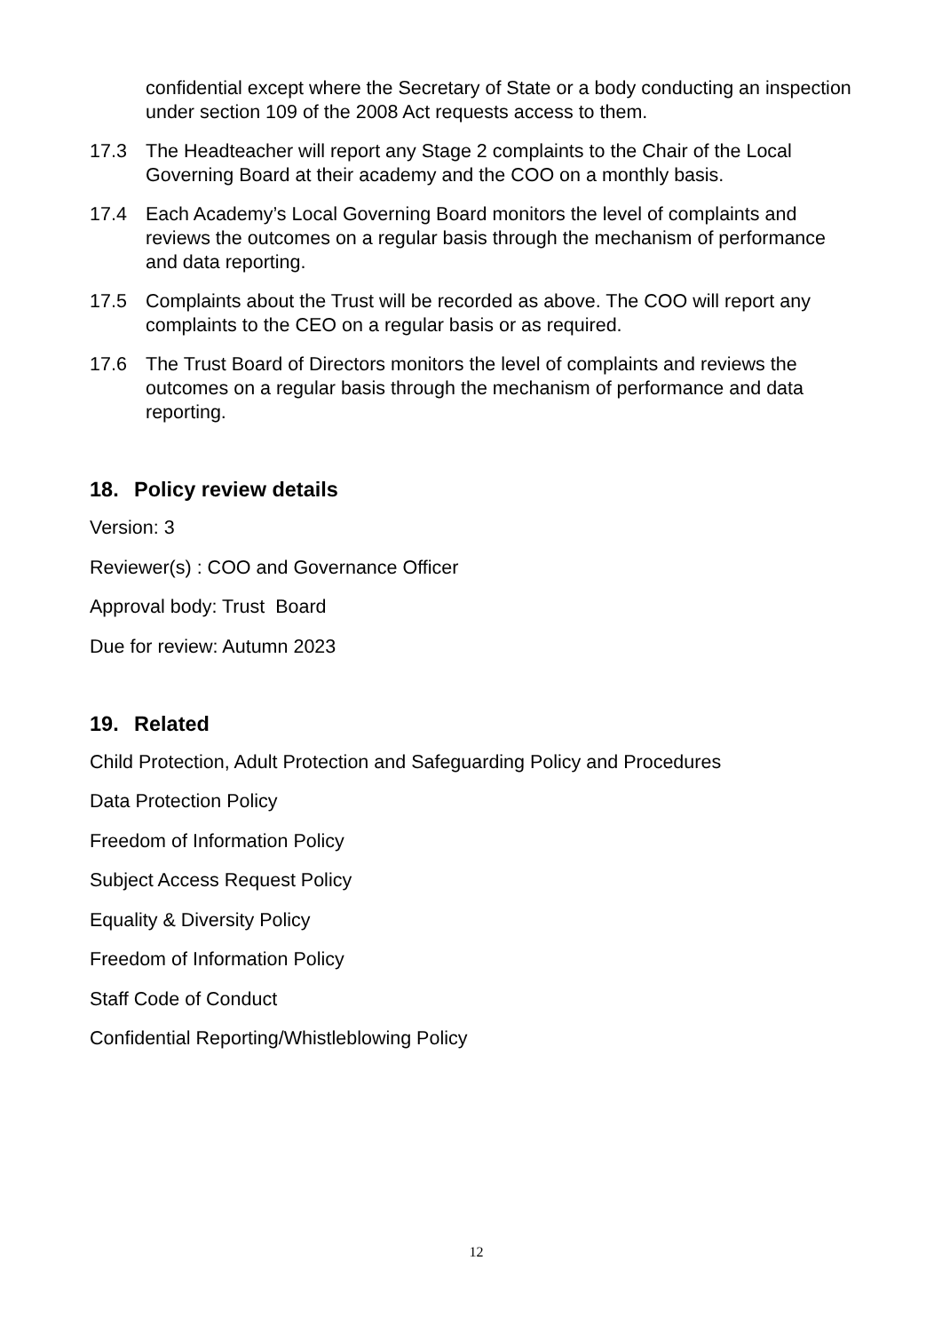confidential except where the Secretary of State or a body conducting an inspection under section 109 of the 2008 Act requests access to them.
17.3 The Headteacher will report any Stage 2 complaints to the Chair of the Local Governing Board at their academy and the COO on a monthly basis.
17.4 Each Academy’s Local Governing Board monitors the level of complaints and reviews the outcomes on a regular basis through the mechanism of performance and data reporting.
17.5 Complaints about the Trust will be recorded as above. The COO will report any complaints to the CEO on a regular basis or as required.
17.6 The Trust Board of Directors monitors the level of complaints and reviews the outcomes on a regular basis through the mechanism of performance and data reporting.
18. Policy review details
Version: 3
Reviewer(s) : COO and Governance Officer
Approval body: Trust Board
Due for review: Autumn 2023
19. Related
Child Protection, Adult Protection and Safeguarding Policy and Procedures
Data Protection Policy
Freedom of Information Policy
Subject Access Request Policy
Equality & Diversity Policy
Freedom of Information Policy
Staff Code of Conduct
Confidential Reporting/Whistleblowing Policy
12